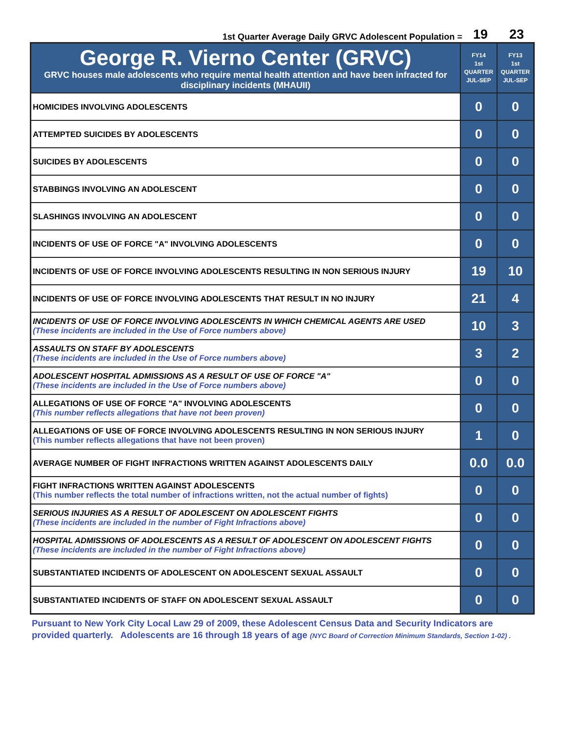1st Quarter Average Daily GRVC Adolescent Population = 19 23
| George R. Vierno Center (GRVC) GRVC houses male adolescents who require mental health attention and have been infracted for disciplinary incidents (MHAUII) | FY14 1st QUARTER JUL-SEP | FY13 1st QUARTER JUL-SEP |
| --- | --- | --- |
| HOMICIDES INVOLVING ADOLESCENTS | 0 | 0 |
| ATTEMPTED SUICIDES BY ADOLESCENTS | 0 | 0 |
| SUICIDES BY ADOLESCENTS | 0 | 0 |
| STABBINGS INVOLVING AN ADOLESCENT | 0 | 0 |
| SLASHINGS INVOLVING AN ADOLESCENT | 0 | 0 |
| INCIDENTS OF USE OF FORCE "A" INVOLVING ADOLESCENTS | 0 | 0 |
| INCIDENTS OF USE OF FORCE INVOLVING ADOLESCENTS RESULTING IN NON SERIOUS INJURY | 19 | 10 |
| INCIDENTS OF USE OF FORCE INVOLVING ADOLESCENTS THAT RESULT IN NO INJURY | 21 | 4 |
| INCIDENTS OF USE OF FORCE INVOLVING ADOLESCENTS IN WHICH CHEMICAL AGENTS ARE USED (These incidents are included in the Use of Force numbers above) | 10 | 3 |
| ASSAULTS ON STAFF BY ADOLESCENTS (These incidents are included in the Use of Force numbers above) | 3 | 2 |
| ADOLESCENT HOSPITAL ADMISSIONS AS A RESULT OF USE OF FORCE "A" (These incidents are included in the Use of Force numbers above) | 0 | 0 |
| ALLEGATIONS OF USE OF FORCE "A" INVOLVING ADOLESCENTS (This number reflects allegations that have not been proven) | 0 | 0 |
| ALLEGATIONS OF USE OF FORCE INVOLVING ADOLESCENTS RESULTING IN NON SERIOUS INJURY (This number reflects allegations that have not been proven) | 1 | 0 |
| AVERAGE NUMBER OF FIGHT INFRACTIONS WRITTEN AGAINST ADOLESCENTS DAILY | 0.0 | 0.0 |
| FIGHT INFRACTIONS WRITTEN AGAINST ADOLESCENTS (This number reflects the total number of infractions written, not the actual number of fights) | 0 | 0 |
| SERIOUS INJURIES AS A RESULT OF ADOLESCENT ON ADOLESCENT FIGHTS (These incidents are included in the number of Fight Infractions above) | 0 | 0 |
| HOSPITAL ADMISSIONS OF ADOLESCENTS AS A RESULT OF ADOLESCENT ON ADOLESCENT FIGHTS (These incidents are included in the number of Fight Infractions above) | 0 | 0 |
| SUBSTANTIATED INCIDENTS OF ADOLESCENT ON ADOLESCENT SEXUAL ASSAULT | 0 | 0 |
| SUBSTANTIATED INCIDENTS OF STAFF ON ADOLESCENT SEXUAL ASSAULT | 0 | 0 |
Pursuant to New York City Local Law 29 of 2009, these Adolescent Census Data and Security Indicators are provided quarterly. Adolescents are 16 through 18 years of age (NYC Board of Correction Minimum Standards, Section 1-02) .